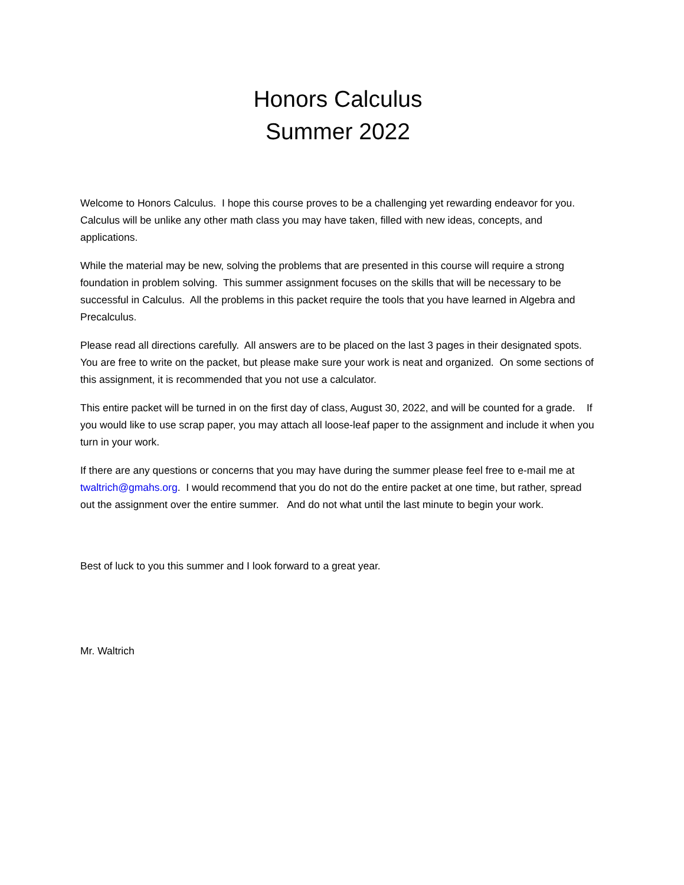Honors Calculus
Summer 2022
Welcome to Honors Calculus. I hope this course proves to be a challenging yet rewarding endeavor for you. Calculus will be unlike any other math class you may have taken, filled with new ideas, concepts, and applications.
While the material may be new, solving the problems that are presented in this course will require a strong foundation in problem solving. This summer assignment focuses on the skills that will be necessary to be successful in Calculus. All the problems in this packet require the tools that you have learned in Algebra and Precalculus.
Please read all directions carefully. All answers are to be placed on the last 3 pages in their designated spots. You are free to write on the packet, but please make sure your work is neat and organized. On some sections of this assignment, it is recommended that you not use a calculator.
This entire packet will be turned in on the first day of class, August 30, 2022, and will be counted for a grade. If you would like to use scrap paper, you may attach all loose-leaf paper to the assignment and include it when you turn in your work.
If there are any questions or concerns that you may have during the summer please feel free to e-mail me at twaltrich@gmahs.org. I would recommend that you do not do the entire packet at one time, but rather, spread out the assignment over the entire summer. And do not what until the last minute to begin your work.
Best of luck to you this summer and I look forward to a great year.
Mr. Waltrich